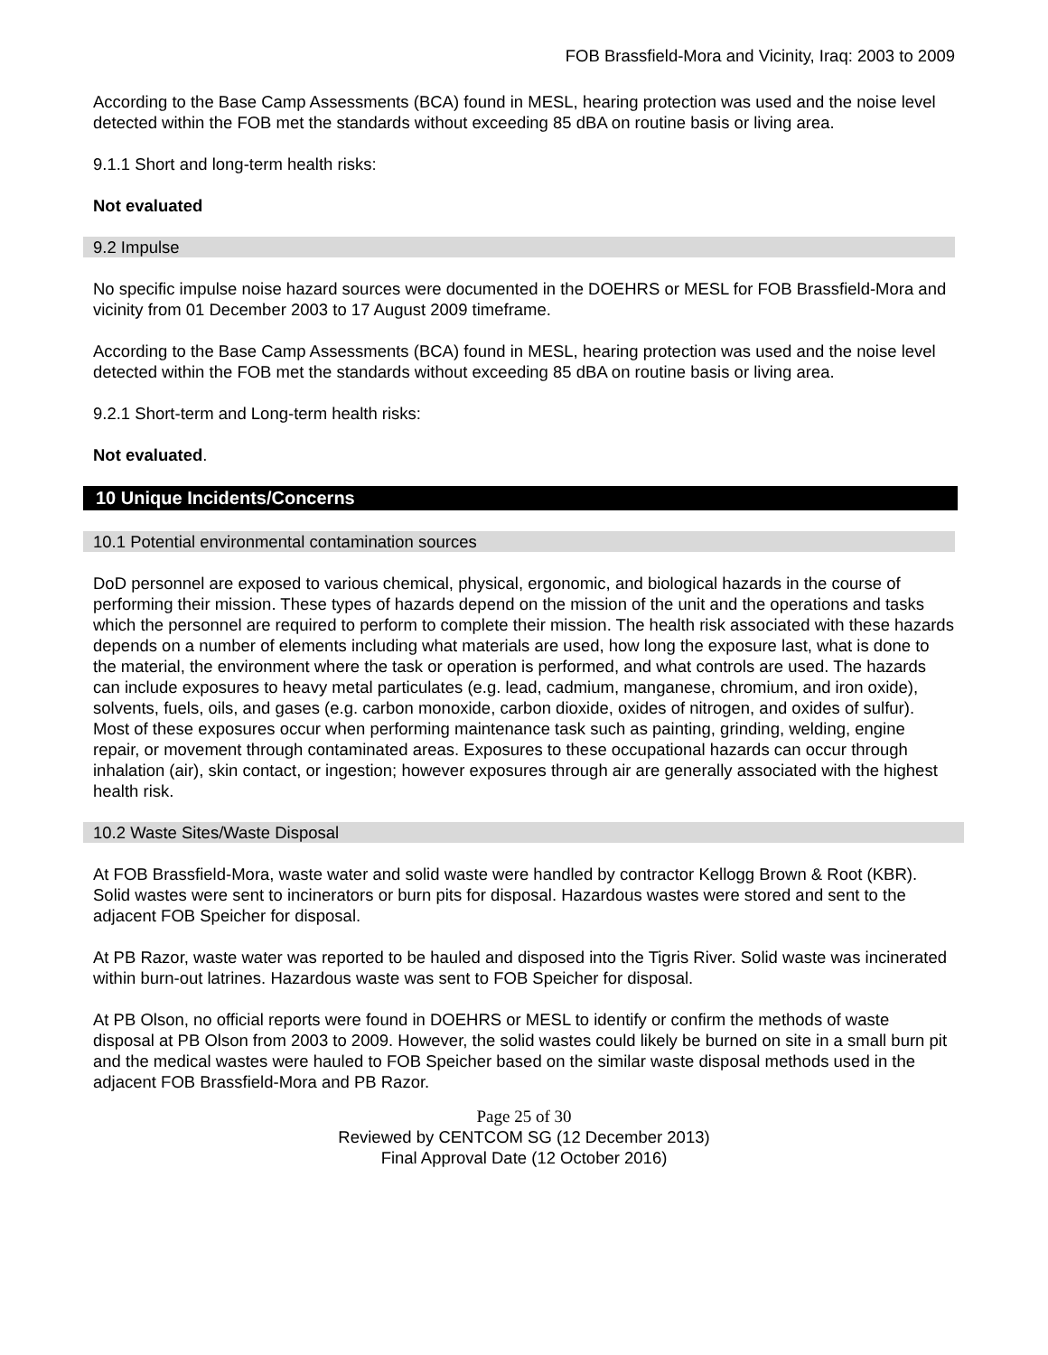FOB Brassfield-Mora and Vicinity, Iraq: 2003 to 2009
According to the Base Camp Assessments (BCA) found in MESL, hearing protection was used and the noise level detected within the FOB met the standards without exceeding 85 dBA on routine basis or living area.
9.1.1 Short and long-term health risks:
Not evaluated
9.2 Impulse
No specific impulse noise hazard sources were documented in the DOEHRS or MESL for FOB Brassfield-Mora and vicinity from 01 December 2003 to 17 August 2009 timeframe.
According to the Base Camp Assessments (BCA) found in MESL, hearing protection was used and the noise level detected within the FOB met the standards without exceeding 85 dBA on routine basis or living area.
9.2.1 Short-term and Long-term health risks:
Not evaluated.
10 Unique Incidents/Concerns
10.1 Potential environmental contamination sources
DoD personnel are exposed to various chemical, physical, ergonomic, and biological hazards in the course of performing their mission. These types of hazards depend on the mission of the unit and the operations and tasks which the personnel are required to perform to complete their mission. The health risk associated with these hazards depends on a number of elements including what materials are used, how long the exposure last, what is done to the material, the environment where the task or operation is performed, and what controls are used. The hazards can include exposures to heavy metal particulates (e.g. lead, cadmium, manganese, chromium, and iron oxide), solvents, fuels, oils, and gases (e.g. carbon monoxide, carbon dioxide, oxides of nitrogen, and oxides of sulfur). Most of these exposures occur when performing maintenance task such as painting, grinding, welding, engine repair, or movement through contaminated areas. Exposures to these occupational hazards can occur through inhalation (air), skin contact, or ingestion; however exposures through air are generally associated with the highest health risk.
10.2 Waste Sites/Waste Disposal
At FOB Brassfield-Mora, waste water and solid waste were handled by contractor Kellogg Brown & Root (KBR). Solid wastes were sent to incinerators or burn pits for disposal. Hazardous wastes were stored and sent to the adjacent FOB Speicher for disposal.
At PB Razor, waste water was reported to be hauled and disposed into the Tigris River. Solid waste was incinerated within burn-out latrines. Hazardous waste was sent to FOB Speicher for disposal.
At PB Olson, no official reports were found in DOEHRS or MESL to identify or confirm the methods of waste disposal at PB Olson from 2003 to 2009. However, the solid wastes could likely be burned on site in a small burn pit and the medical wastes were hauled to FOB Speicher based on the similar waste disposal methods used in the adjacent FOB Brassfield-Mora and PB Razor.
Page 25 of 30
Reviewed by CENTCOM SG (12 December 2013)
Final Approval Date (12 October 2016)